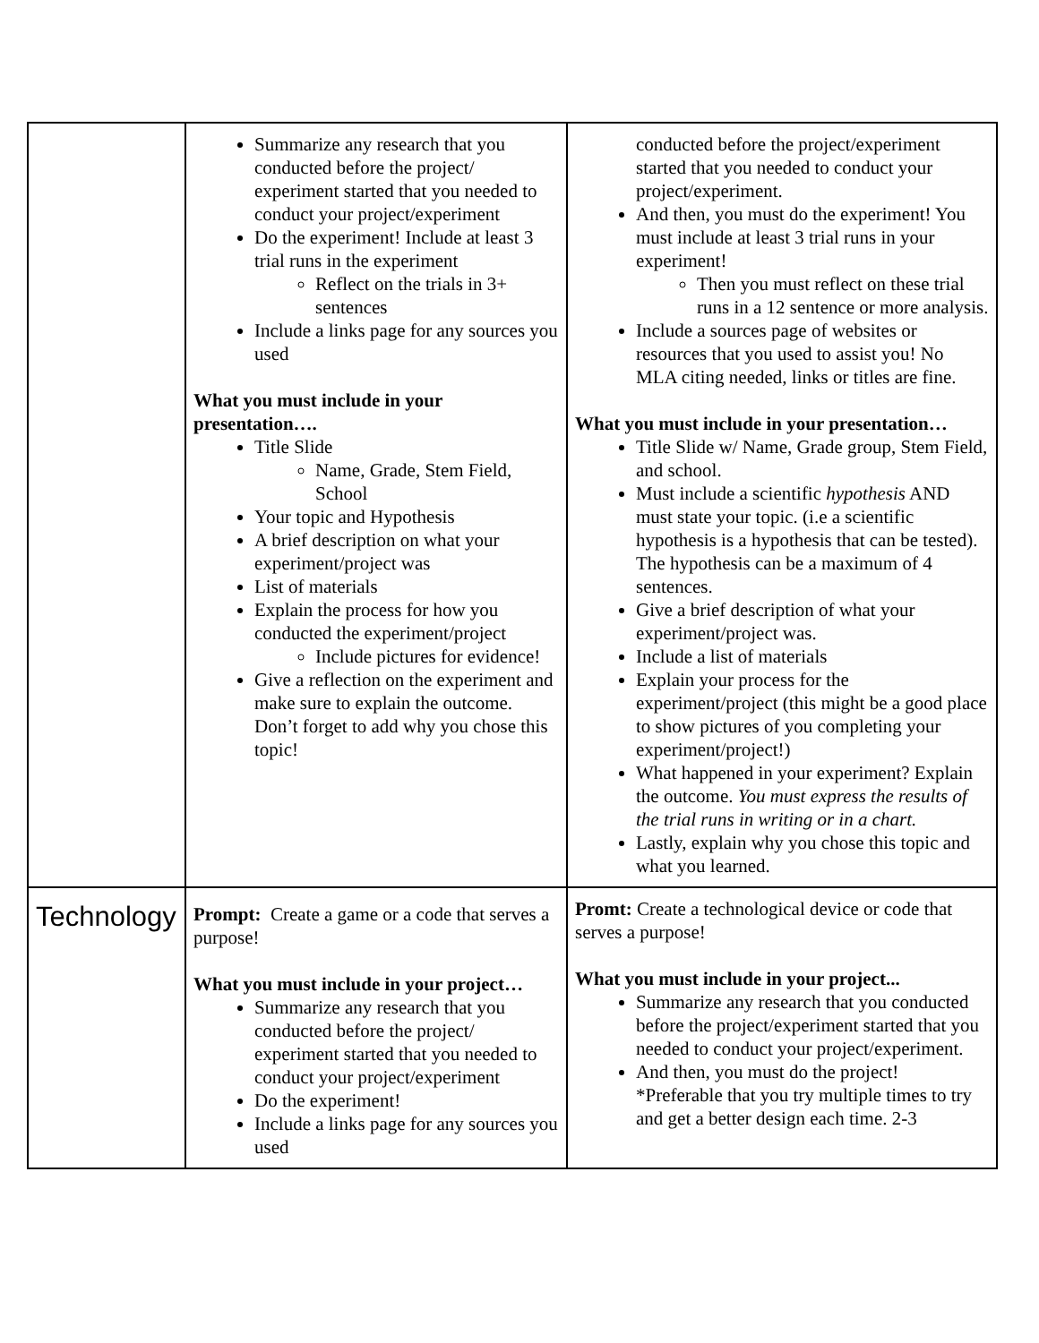| | Summarize any research that you conducted before the project/ experiment started that you needed to conduct your project/experiment Do the experiment! Include at least 3 trial runs in the experiment Reflect on the trials in 3+ sentences Include a links page for any sources you used What you must include in your presentation…. Title Slide Name, Grade, Stem Field, School Your topic and Hypothesis A brief description on what your experiment/project was List of materials Explain the process for how you conducted the experiment/project Include pictures for evidence! Give a reflection on the experiment and make sure to explain the outcome. Don’t forget to add why you chose this topic! | conducted before the project/experiment started that you needed to conduct your project/experiment. And then, you must do the experiment! You must include at least 3 trial runs in your experiment! Then you must reflect on these trial runs in a 12 sentence or more analysis. Include a sources page of websites or resources that you used to assist you! No MLA citing needed, links or titles are fine. What you must include in your presentation… Title Slide w/ Name, Grade group, Stem Field, and school. Must include a scientific hypothesis AND must state your topic. (i.e a scientific hypothesis is a hypothesis that can be tested). The hypothesis can be a maximum of 4 sentences. Give a brief description of what your experiment/project was. Include a list of materials Explain your process for the experiment/project (this might be a good place to show pictures of you completing your experiment/project!) What happened in your experiment? Explain the outcome. You must express the results of the trial runs in writing or in a chart. Lastly, explain why you chose this topic and what you learned. |
| Technology | Prompt: Create a game or a code that serves a purpose! What you must include in your project… Summarize any research that you conducted before the project/ experiment started that you needed to conduct your project/experiment Do the experiment! Include a links page for any sources you used | Promt: Create a technological device or code that serves a purpose! What you must include in your project... Summarize any research that you conducted before the project/experiment started that you needed to conduct your project/experiment. And then, you must do the project! *Preferable that you try multiple times to try and get a better design each time. 2-3 |